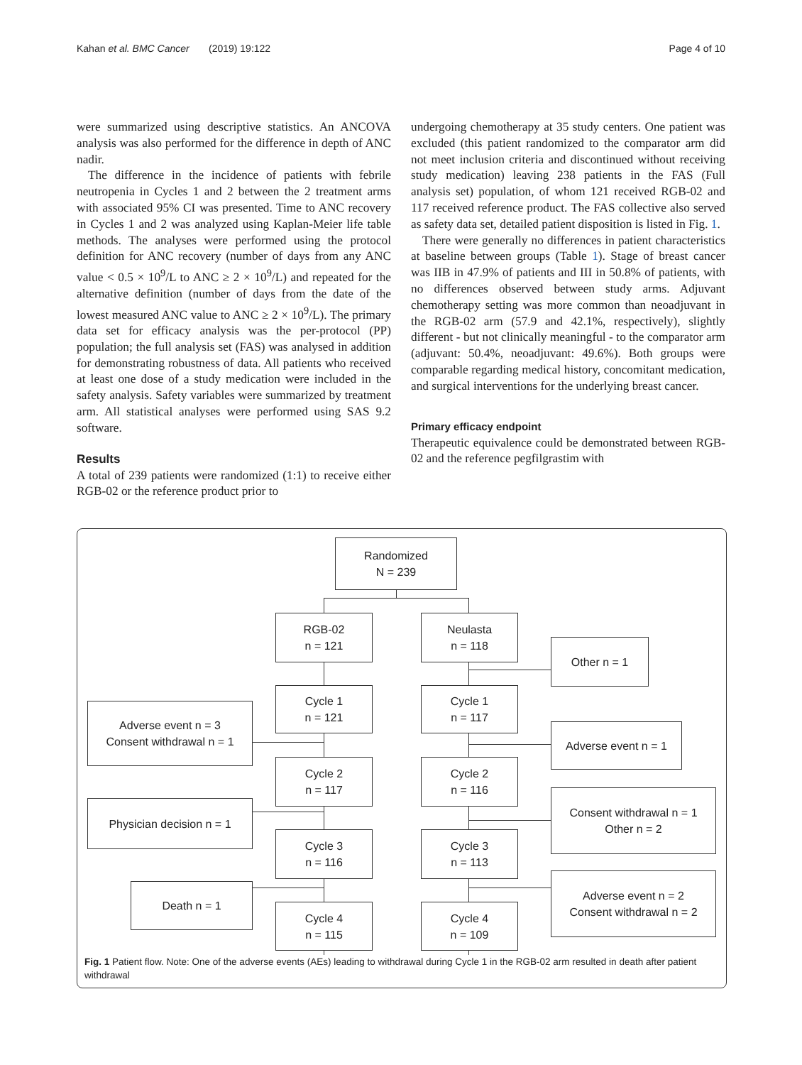Kahan et al. BMC Cancer (2019) 19:122 Page 4 of 10
were summarized using descriptive statistics. An ANCOVA analysis was also performed for the difference in depth of ANC nadir.
The difference in the incidence of patients with febrile neutropenia in Cycles 1 and 2 between the 2 treatment arms with associated 95% CI was presented. Time to ANC recovery in Cycles 1 and 2 was analyzed using Kaplan-Meier life table methods. The analyses were performed using the protocol definition for ANC recovery (number of days from any ANC value < 0.5 × 10<sup>9</sup>/L to ANC ≥ 2 × 10<sup>9</sup>/L) and repeated for the alternative definition (number of days from the date of the lowest measured ANC value to ANC ≥ 2 × 10<sup>9</sup>/L). The primary data set for efficacy analysis was the per-protocol (PP) population; the full analysis set (FAS) was analysed in addition for demonstrating robustness of data. All patients who received at least one dose of a study medication were included in the safety analysis. Safety variables were summarized by treatment arm. All statistical analyses were performed using SAS 9.2 software.
Results
A total of 239 patients were randomized (1:1) to receive either RGB-02 or the reference product prior to
undergoing chemotherapy at 35 study centers. One patient was excluded (this patient randomized to the comparator arm did not meet inclusion criteria and discontinued without receiving study medication) leaving 238 patients in the FAS (Full analysis set) population, of whom 121 received RGB-02 and 117 received reference product. The FAS collective also served as safety data set, detailed patient disposition is listed in Fig. 1.
There were generally no differences in patient characteristics at baseline between groups (Table 1). Stage of breast cancer was IIB in 47.9% of patients and III in 50.8% of patients, with no differences observed between study arms. Adjuvant chemotherapy setting was more common than neoadjuvant in the RGB-02 arm (57.9 and 42.1%, respectively), slightly different - but not clinically meaningful - to the comparator arm (adjuvant: 50.4%, neoadjuvant: 49.6%). Both groups were comparable regarding medical history, concomitant medication, and surgical interventions for the underlying breast cancer.
Primary efficacy endpoint
Therapeutic equivalence could be demonstrated between RGB-02 and the reference pegfilgrastim with
Randomized
N = 239
RGB-02
n = 121
Neulasta
n = 118
Other n = 1
Adverse event n = 3
Consent withdrawal n = 1
Cycle 1
n = 121
Cycle 1
n = 117
Adverse event n = 1
Cycle 2
n = 117
Cycle 2
n = 116
Physician decision n = 1
Consent withdrawal n = 1
Other n = 2
Cycle 3
n = 116
Cycle 3
n = 113
Death n = 1
Adverse event n = 2
Consent withdrawal n = 2
Cycle 4
n = 115
Cycle 4
n = 109
Fig. 1 Patient flow. Note: One of the adverse events (AEs) leading to withdrawal during Cycle 1 in the RGB-02 arm resulted in death after patient withdrawal